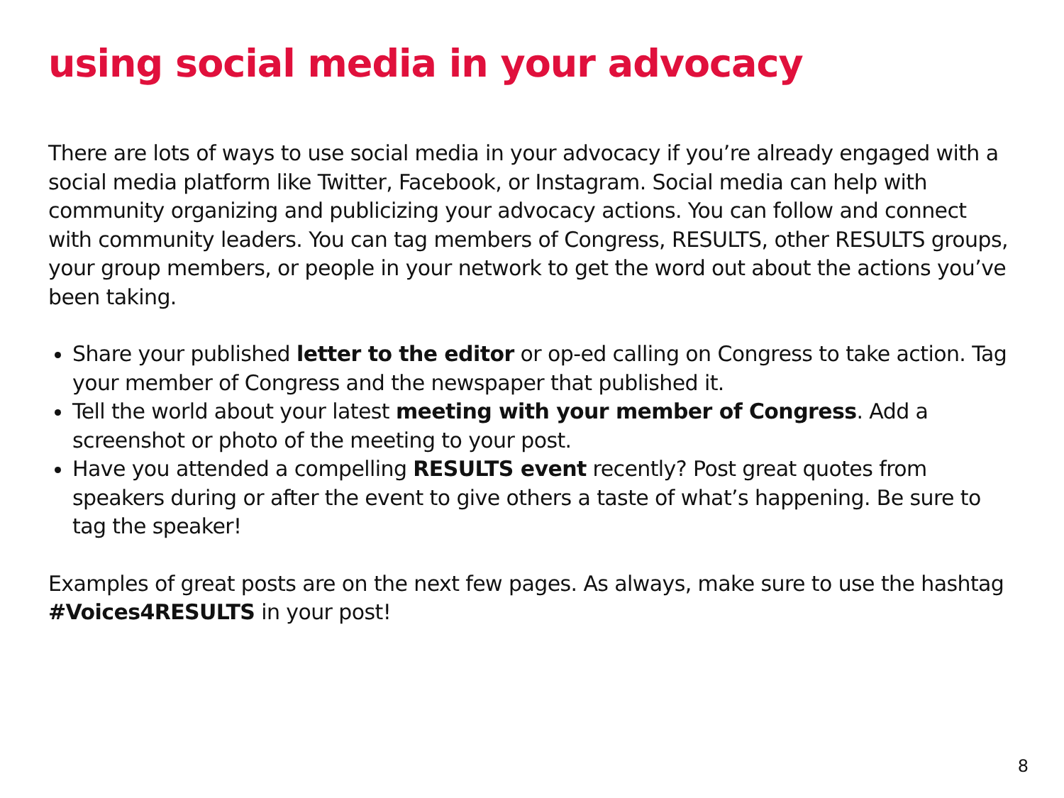using social media in your advocacy
There are lots of ways to use social media in your advocacy if you’re already engaged with a social media platform like Twitter, Facebook, or Instagram. Social media can help with community organizing and publicizing your advocacy actions. You can follow and connect with community leaders. You can tag members of Congress, RESULTS, other RESULTS groups, your group members, or people in your network to get the word out about the actions you’ve been taking.
Share your published letter to the editor or op-ed calling on Congress to take action. Tag your member of Congress and the newspaper that published it.
Tell the world about your latest meeting with your member of Congress. Add a screenshot or photo of the meeting to your post.
Have you attended a compelling RESULTS event recently? Post great quotes from speakers during or after the event to give others a taste of what’s happening. Be sure to tag the speaker!
Examples of great posts are on the next few pages. As always, make sure to use the hashtag #Voices4RESULTS in your post!
8